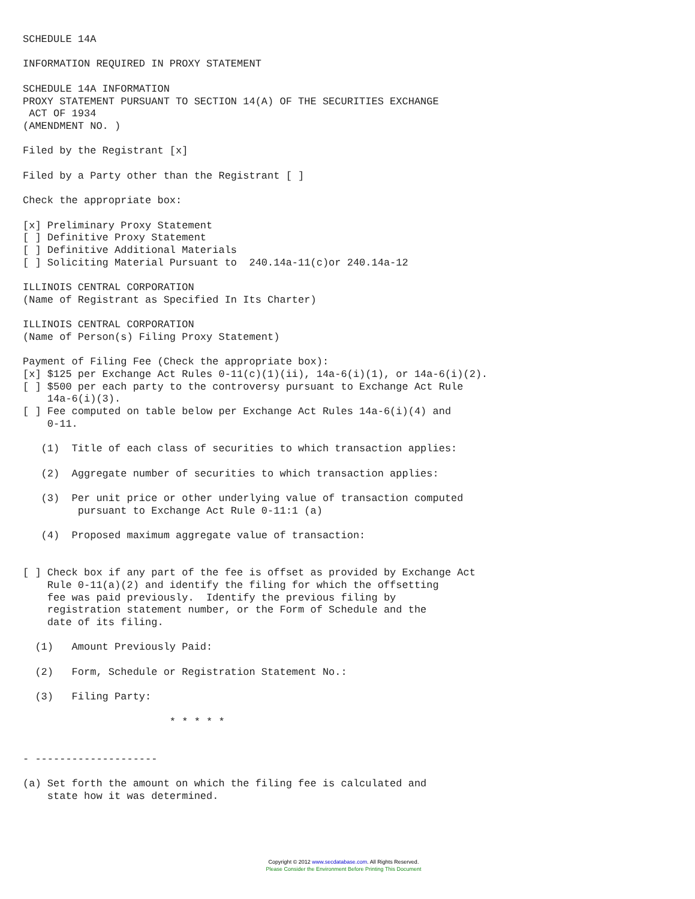SCHEDULE 14A

INFORMATION REQUIRED IN PROXY STATEMENT

SCHEDULE 14A INFORMATION
PROXY STATEMENT PURSUANT TO SECTION 14(A) OF THE SECURITIES EXCHANGE
 ACT OF 1934
(AMENDMENT NO. )

Filed by the Registrant [x]

Filed by a Party other than the Registrant [ ]

Check the appropriate box:

[x] Preliminary Proxy Statement
[ ] Definitive Proxy Statement
[ ] Definitive Additional Materials
[ ] Soliciting Material Pursuant to  240.14a-11(c)or 240.14a-12

ILLINOIS CENTRAL CORPORATION
(Name of Registrant as Specified In Its Charter)

ILLINOIS CENTRAL CORPORATION
(Name of Person(s) Filing Proxy Statement)

Payment of Filing Fee (Check the appropriate box):
[x] $125 per Exchange Act Rules 0-11(c)(1)(ii), 14a-6(i)(1), or 14a-6(i)(2).
[ ] $500 per each party to the controversy pursuant to Exchange Act Rule
    14a-6(i)(3).
[ ] Fee computed on table below per Exchange Act Rules 14a-6(i)(4) and
    0-11.

   (1)  Title of each class of securities to which transaction applies:

   (2)  Aggregate number of securities to which transaction applies:

   (3)  Per unit price or other underlying value of transaction computed
         pursuant to Exchange Act Rule 0-11:1 (a)

   (4)  Proposed maximum aggregate value of transaction:


[ ] Check box if any part of the fee is offset as provided by Exchange Act
    Rule 0-11(a)(2) and identify the filing for which the offsetting
    fee was paid previously.  Identify the previous filing by
    registration statement number, or the Form of Schedule and the
    date of its filing.

  (1)   Amount Previously Paid:

  (2)   Form, Schedule or Registration Statement No.:

  (3)   Filing Party:

                        * * * * *


- --------------------

(a) Set forth the amount on which the filing fee is calculated and
    state how it was determined.
Copyright © 2012 www.secdatabase.com. All Rights Reserved.
Please Consider the Environment Before Printing This Document